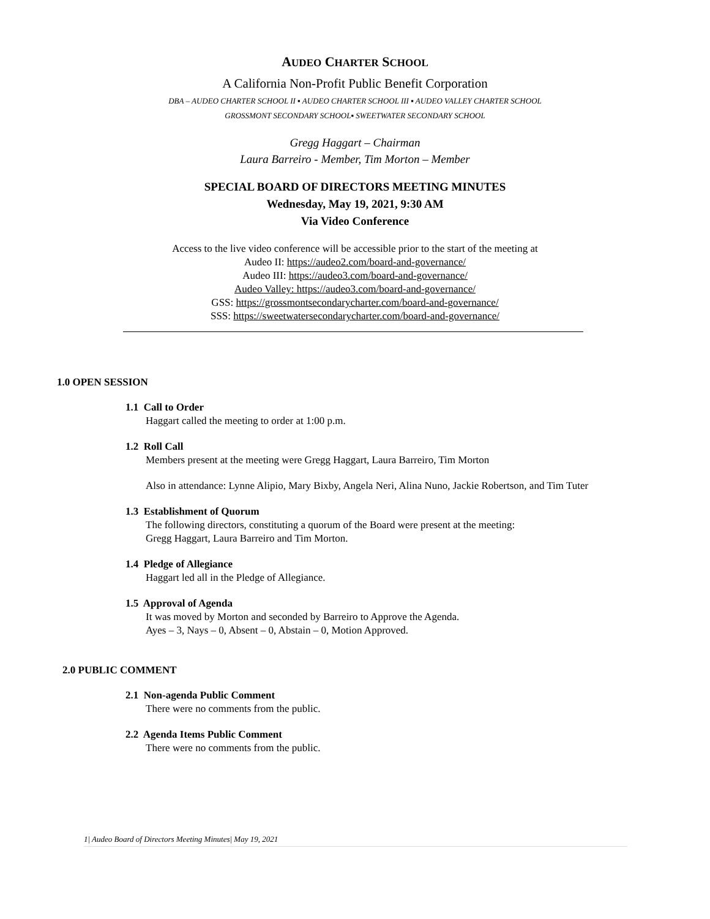AUDEO CHARTER SCHOOL
A California Non-Profit Public Benefit Corporation
DBA – AUDEO CHARTER SCHOOL II ▪ AUDEO CHARTER SCHOOL III ▪ AUDEO VALLEY CHARTER SCHOOL
GROSSMONT SECONDARY SCHOOL▪ SWEETWATER SECONDARY SCHOOL
Gregg Haggart – Chairman
Laura Barreiro - Member, Tim Morton – Member
SPECIAL BOARD OF DIRECTORS MEETING MINUTES
Wednesday, May 19, 2021, 9:30 AM
Via Video Conference
Access to the live video conference will be accessible prior to the start of the meeting at
Audeo II: https://audeo2.com/board-and-governance/
Audeo III: https://audeo3.com/board-and-governance/
Audeo Valley: https://audeo3.com/board-and-governance/
GSS: https://grossmontsecondarycharter.com/board-and-governance/
SSS: https://sweetwatersecondarycharter.com/board-and-governance/
1.0 OPEN SESSION
1.1 Call to Order
Haggart called the meeting to order at 1:00 p.m.
1.2 Roll Call
Members present at the meeting were Gregg Haggart, Laura Barreiro, Tim Morton
Also in attendance: Lynne Alipio, Mary Bixby, Angela Neri, Alina Nuno, Jackie Robertson, and Tim Tuter
1.3 Establishment of Quorum
The following directors, constituting a quorum of the Board were present at the meeting:
Gregg Haggart, Laura Barreiro and Tim Morton.
1.4 Pledge of Allegiance
Haggart led all in the Pledge of Allegiance.
1.5 Approval of Agenda
It was moved by Morton and seconded by Barreiro to Approve the Agenda.
Ayes – 3, Nays – 0, Absent – 0, Abstain – 0, Motion Approved.
2.0 PUBLIC COMMENT
2.1 Non-agenda Public Comment
There were no comments from the public.
2.2 Agenda Items Public Comment
There were no comments from the public.
1| Audeo Board of Directors Meeting Minutes| May 19, 2021